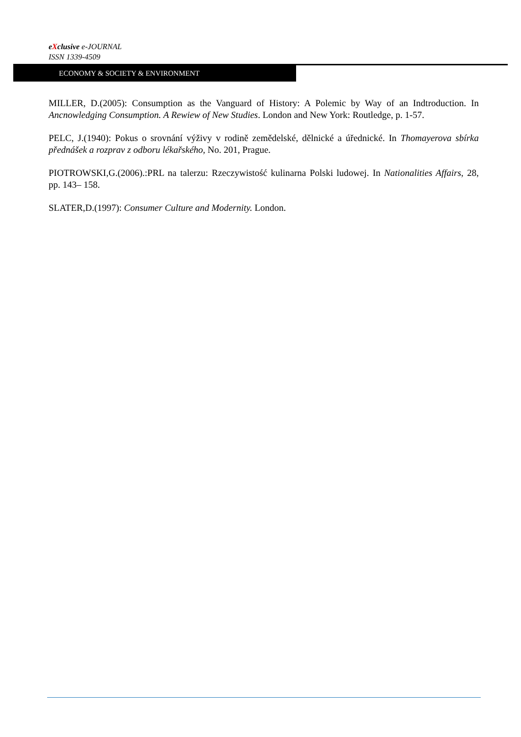eXclusive e-JOURNAL
ISSN 1339-4509
ECONOMY & SOCIETY & ENVIRONMENT
MILLER, D.(2005): Consumption as the Vanguard of History: A Polemic by Way of an Indtroduction. In Ancnowledging Consumption. A Rewiew of New Studies. London and New York: Routledge, p. 1-57.
PELC, J.(1940): Pokus o srovnání výživy v rodině zemědelské, dělnické a úřednické. In Thomayerova sbírka přednášek a rozprav z odboru lékařského, No. 201, Prague.
PIOTROWSKI,G.(2006).:PRL na talerzu: Rzeczywistość kulinarna Polski ludowej. In Nationalities Affairs, 28, pp. 143– 158.
SLATER,D.(1997): Consumer Culture and Modernity. London.